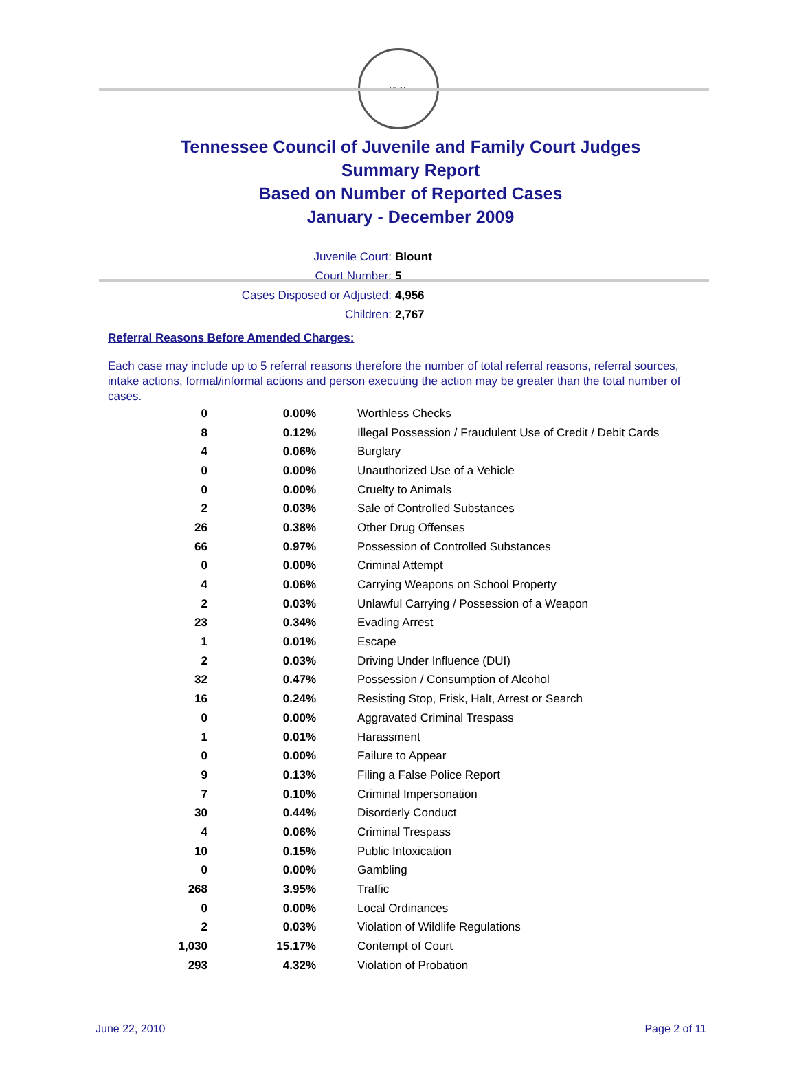SEAL
Tennessee Council of Juvenile and Family Court Judges
Summary Report
Based on Number of Reported Cases
January - December 2009
Juvenile Court: Blount
Court Number: 5
Cases Disposed or Adjusted: 4,956
Children: 2,767
Referral Reasons Before Amended Charges:
Each case may include up to 5 referral reasons therefore the number of total referral reasons, referral sources, intake actions, formal/informal actions and person executing the action may be greater than the total number of cases.
| 0 | 0.00% | Worthless Checks |
| 8 | 0.12% | Illegal Possession / Fraudulent Use of Credit / Debit Cards |
| 4 | 0.06% | Burglary |
| 0 | 0.00% | Unauthorized Use of a Vehicle |
| 0 | 0.00% | Cruelty to Animals |
| 2 | 0.03% | Sale of Controlled Substances |
| 26 | 0.38% | Other Drug Offenses |
| 66 | 0.97% | Possession of Controlled Substances |
| 0 | 0.00% | Criminal Attempt |
| 4 | 0.06% | Carrying Weapons on School Property |
| 2 | 0.03% | Unlawful Carrying / Possession of a Weapon |
| 23 | 0.34% | Evading Arrest |
| 1 | 0.01% | Escape |
| 2 | 0.03% | Driving Under Influence (DUI) |
| 32 | 0.47% | Possession / Consumption of Alcohol |
| 16 | 0.24% | Resisting Stop, Frisk, Halt, Arrest or Search |
| 0 | 0.00% | Aggravated Criminal Trespass |
| 1 | 0.01% | Harassment |
| 0 | 0.00% | Failure to Appear |
| 9 | 0.13% | Filing a False Police Report |
| 7 | 0.10% | Criminal Impersonation |
| 30 | 0.44% | Disorderly Conduct |
| 4 | 0.06% | Criminal Trespass |
| 10 | 0.15% | Public Intoxication |
| 0 | 0.00% | Gambling |
| 268 | 3.95% | Traffic |
| 0 | 0.00% | Local Ordinances |
| 2 | 0.03% | Violation of Wildlife Regulations |
| 1,030 | 15.17% | Contempt of Court |
| 293 | 4.32% | Violation of Probation |
June 22, 2010 Page 2 of 11